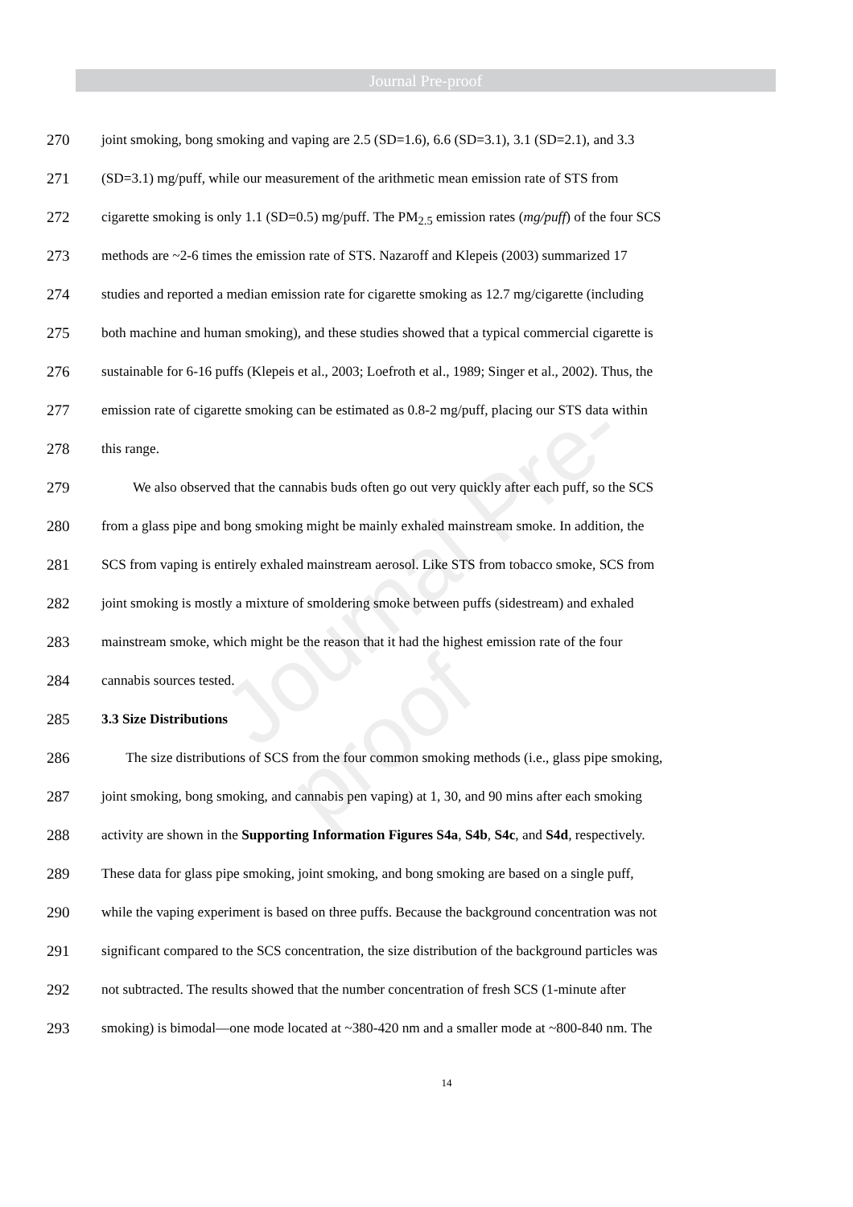Journal Pre-proof
Journal Pre-proof
270 joint smoking, bong smoking and vaping are 2.5 (SD=1.6), 6.6 (SD=3.1), 3.1 (SD=2.1), and 3.3
271 (SD=3.1) mg/puff, while our measurement of the arithmetic mean emission rate of STS from
272 cigarette smoking is only 1.1 (SD=0.5) mg/puff. The PM<sub>2.5</sub> emission rates (mg/puff) of the four SCS
273 methods are ~2-6 times the emission rate of STS. Nazaroff and Klepeis (2003) summarized 17
274 studies and reported a median emission rate for cigarette smoking as 12.7 mg/cigarette (including
275 both machine and human smoking), and these studies showed that a typical commercial cigarette is
276 sustainable for 6-16 puffs (Klepeis et al., 2003; Loefroth et al., 1989; Singer et al., 2002). Thus, the
277 emission rate of cigarette smoking can be estimated as 0.8-2 mg/puff, placing our STS data within
278 this range.
279 We also observed that the cannabis buds often go out very quickly after each puff, so the SCS
280 from a glass pipe and bong smoking might be mainly exhaled mainstream smoke. In addition, the
281 SCS from vaping is entirely exhaled mainstream aerosol. Like STS from tobacco smoke, SCS from
282 joint smoking is mostly a mixture of smoldering smoke between puffs (sidestream) and exhaled
283 mainstream smoke, which might be the reason that it had the highest emission rate of the four
284 cannabis sources tested.
285 3.3 Size Distributions
286 The size distributions of SCS from the four common smoking methods (i.e., glass pipe smoking,
287 joint smoking, bong smoking, and cannabis pen vaping) at 1, 30, and 90 mins after each smoking
288 activity are shown in the Supporting Information Figures S4a, S4b, S4c, and S4d, respectively.
289 These data for glass pipe smoking, joint smoking, and bong smoking are based on a single puff,
290 while the vaping experiment is based on three puffs. Because the background concentration was not
291 significant compared to the SCS concentration, the size distribution of the background particles was
292 not subtracted. The results showed that the number concentration of fresh SCS (1-minute after
293 smoking) is bimodal—one mode located at ~380-420 nm and a smaller mode at ~800-840 nm. The
14